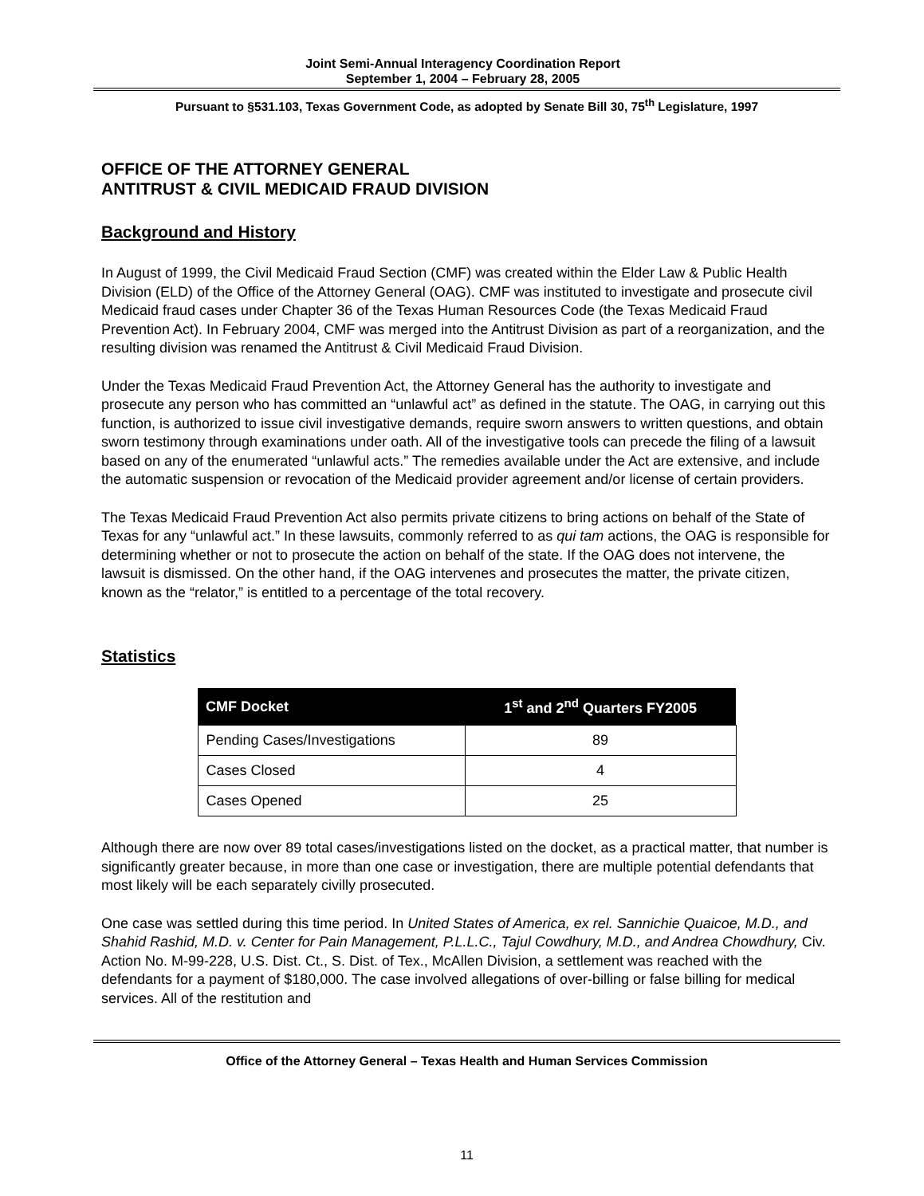Joint Semi-Annual Interagency Coordination Report
September 1, 2004 – February 28, 2005
Pursuant to §531.103, Texas Government Code, as adopted by Senate Bill 30, 75<sup>th</sup> Legislature, 1997
OFFICE OF THE ATTORNEY GENERAL
ANTITRUST & CIVIL MEDICAID FRAUD DIVISION
Background and History
In August of 1999, the Civil Medicaid Fraud Section (CMF) was created within the Elder Law & Public Health Division (ELD) of the Office of the Attorney General (OAG). CMF was instituted to investigate and prosecute civil Medicaid fraud cases under Chapter 36 of the Texas Human Resources Code (the Texas Medicaid Fraud Prevention Act). In February 2004, CMF was merged into the Antitrust Division as part of a reorganization, and the resulting division was renamed the Antitrust & Civil Medicaid Fraud Division.
Under the Texas Medicaid Fraud Prevention Act, the Attorney General has the authority to investigate and prosecute any person who has committed an “unlawful act” as defined in the statute. The OAG, in carrying out this function, is authorized to issue civil investigative demands, require sworn answers to written questions, and obtain sworn testimony through examinations under oath. All of the investigative tools can precede the filing of a lawsuit based on any of the enumerated “unlawful acts.” The remedies available under the Act are extensive, and include the automatic suspension or revocation of the Medicaid provider agreement and/or license of certain providers.
The Texas Medicaid Fraud Prevention Act also permits private citizens to bring actions on behalf of the State of Texas for any “unlawful act.” In these lawsuits, commonly referred to as qui tam actions, the OAG is responsible for determining whether or not to prosecute the action on behalf of the state. If the OAG does not intervene, the lawsuit is dismissed. On the other hand, if the OAG intervenes and prosecutes the matter, the private citizen, known as the “relator,” is entitled to a percentage of the total recovery.
Statistics
| CMF Docket | 1<sup>st</sup> and 2<sup>nd</sup> Quarters FY2005 |
| --- | --- |
| Pending Cases/Investigations | 89 |
| Cases Closed | 4 |
| Cases Opened | 25 |
Although there are now over 89 total cases/investigations listed on the docket, as a practical matter, that number is significantly greater because, in more than one case or investigation, there are multiple potential defendants that most likely will be each separately civilly prosecuted.
One case was settled during this time period. In United States of America, ex rel. Sannichie Quaicoe, M.D., and Shahid Rashid, M.D. v. Center for Pain Management, P.L.L.C., Tajul Cowdhury, M.D., and Andrea Chowdhury, Civ. Action No. M-99-228, U.S. Dist. Ct., S. Dist. of Tex., McAllen Division, a settlement was reached with the defendants for a payment of $180,000. The case involved allegations of over-billing or false billing for medical services. All of the restitution and
Office of the Attorney General – Texas Health and Human Services Commission
11